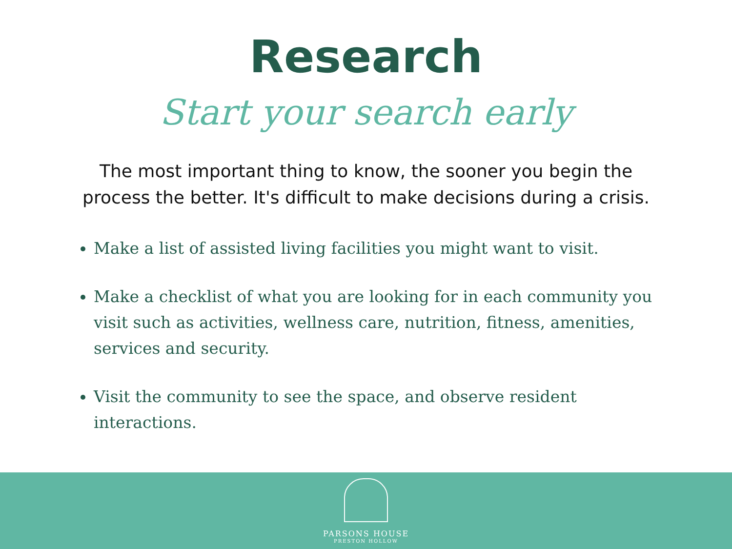Research
Start your search early
The most important thing to know, the sooner you begin the process the better. It's difficult to make decisions during a crisis.
Make a list of assisted living facilities you might want to visit.
Make a checklist of what you are looking for in each community you visit such as activities, wellness care, nutrition, fitness, amenities, services and security.
Visit the community to see the space, and observe resident interactions.
PARSONS HOUSE
PRESTON HOLLOW